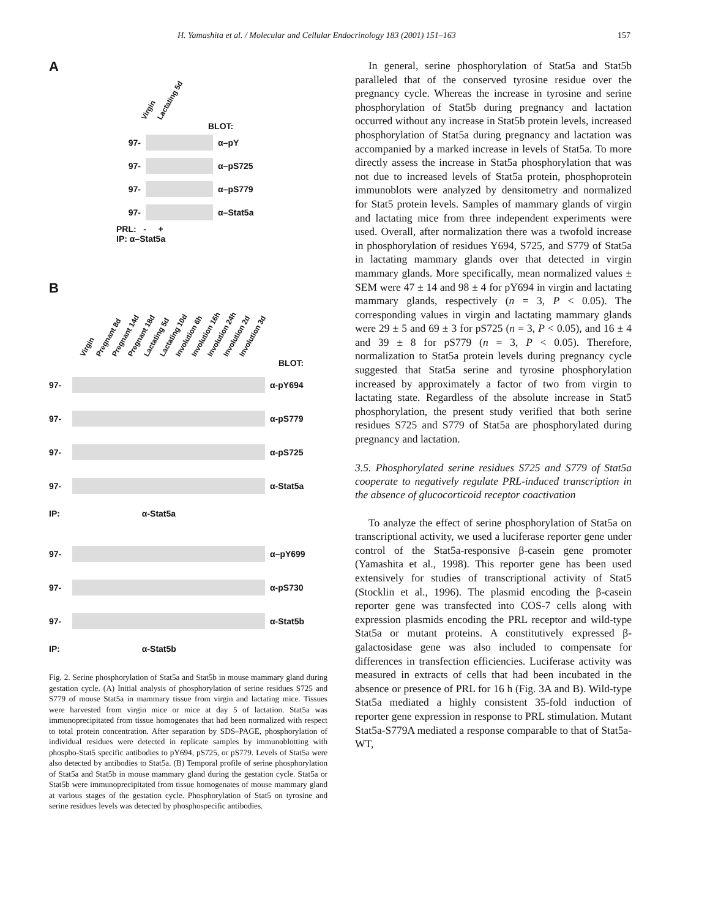H. Yamashita et al. / Molecular and Cellular Endocrinology 183 (2001) 151–163 157
A
Virgin Lactating 5d
BLOT:
97- α–pY
97- α–pS725
97- α–pS779
97- α–Stat5a
PRL: - +
IP: α–Stat5a
B
Virgin Pregnant 8d Pregnant 14d Pregnant 18d Lactating 5d Lactating 10d Involution 6h Involution 16h Involution 24h Involution 2d Involution 3d
BLOT:
97- α-pY694
97- α-pS779
97- α-pS725
97- α-Stat5a
IP: α-Stat5a
97- α–pY699
97- α-pS730
97- α-Stat5b
IP: α-Stat5b
Fig. 2. Serine phosphorylation of Stat5a and Stat5b in mouse mammary gland during gestation cycle. (A) Initial analysis of phosphorylation of serine residues S725 and S779 of mouse Stat5a in mammary tissue from virgin and lactating mice. Tissues were harvested from virgin mice or mice at day 5 of lactation. Stat5a was immunoprecipitated from tissue homogenates that had been normalized with respect to total protein concentration. After separation by SDS–PAGE, phosphorylation of individual residues were detected in replicate samples by immunoblotting with phospho-Stat5 specific antibodies to pY694, pS725, or pS779. Levels of Stat5a were also detected by antibodies to Stat5a. (B) Temporal profile of serine phosphorylation of Stat5a and Stat5b in mouse mammary gland during the gestation cycle. Stat5a or Stat5b were immunoprecipitated from tissue homogenates of mouse mammary gland at various stages of the gestation cycle. Phosphorylation of Stat5 on tyrosine and serine residues levels was detected by phosphospecific antibodies.
In general, serine phosphorylation of Stat5a and Stat5b paralleled that of the conserved tyrosine residue over the pregnancy cycle. Whereas the increase in tyrosine and serine phosphorylation of Stat5b during pregnancy and lactation occurred without any increase in Stat5b protein levels, increased phosphorylation of Stat5a during pregnancy and lactation was accompanied by a marked increase in levels of Stat5a. To more directly assess the increase in Stat5a phosphorylation that was not due to increased levels of Stat5a protein, phosphoprotein immunoblots were analyzed by densitometry and normalized for Stat5 protein levels. Samples of mammary glands of virgin and lactating mice from three independent experiments were used. Overall, after normalization there was a twofold increase in phosphorylation of residues Y694, S725, and S779 of Stat5a in lactating mammary glands over that detected in virgin mammary glands. More specifically, mean normalized values ± SEM were 47 ± 14 and 98 ± 4 for pY694 in virgin and lactating mammary glands, respectively (n = 3, P < 0.05). The corresponding values in virgin and lactating mammary glands were 29 ± 5 and 69 ± 3 for pS725 (n = 3, P < 0.05), and 16 ± 4 and 39 ± 8 for pS779 (n = 3, P < 0.05). Therefore, normalization to Stat5a protein levels during pregnancy cycle suggested that Stat5a serine and tyrosine phosphorylation increased by approximately a factor of two from virgin to lactating state. Regardless of the absolute increase in Stat5 phosphorylation, the present study verified that both serine residues S725 and S779 of Stat5a are phosphorylated during pregnancy and lactation.
3.5. Phosphorylated serine residues S725 and S779 of Stat5a cooperate to negatively regulate PRL-induced transcription in the absence of glucocorticoid receptor coactivation
To analyze the effect of serine phosphorylation of Stat5a on transcriptional activity, we used a luciferase reporter gene under control of the Stat5a-responsive β-casein gene promoter (Yamashita et al., 1998). This reporter gene has been used extensively for studies of transcriptional activity of Stat5 (Stocklin et al., 1996). The plasmid encoding the β-casein reporter gene was transfected into COS-7 cells along with expression plasmids encoding the PRL receptor and wild-type Stat5a or mutant proteins. A constitutively expressed β-galactosidase gene was also included to compensate for differences in transfection efficiencies. Luciferase activity was measured in extracts of cells that had been incubated in the absence or presence of PRL for 16 h (Fig. 3A and B). Wild-type Stat5a mediated a highly consistent 35-fold induction of reporter gene expression in response to PRL stimulation. Mutant Stat5a-S779A mediated a response comparable to that of Stat5a-WT,